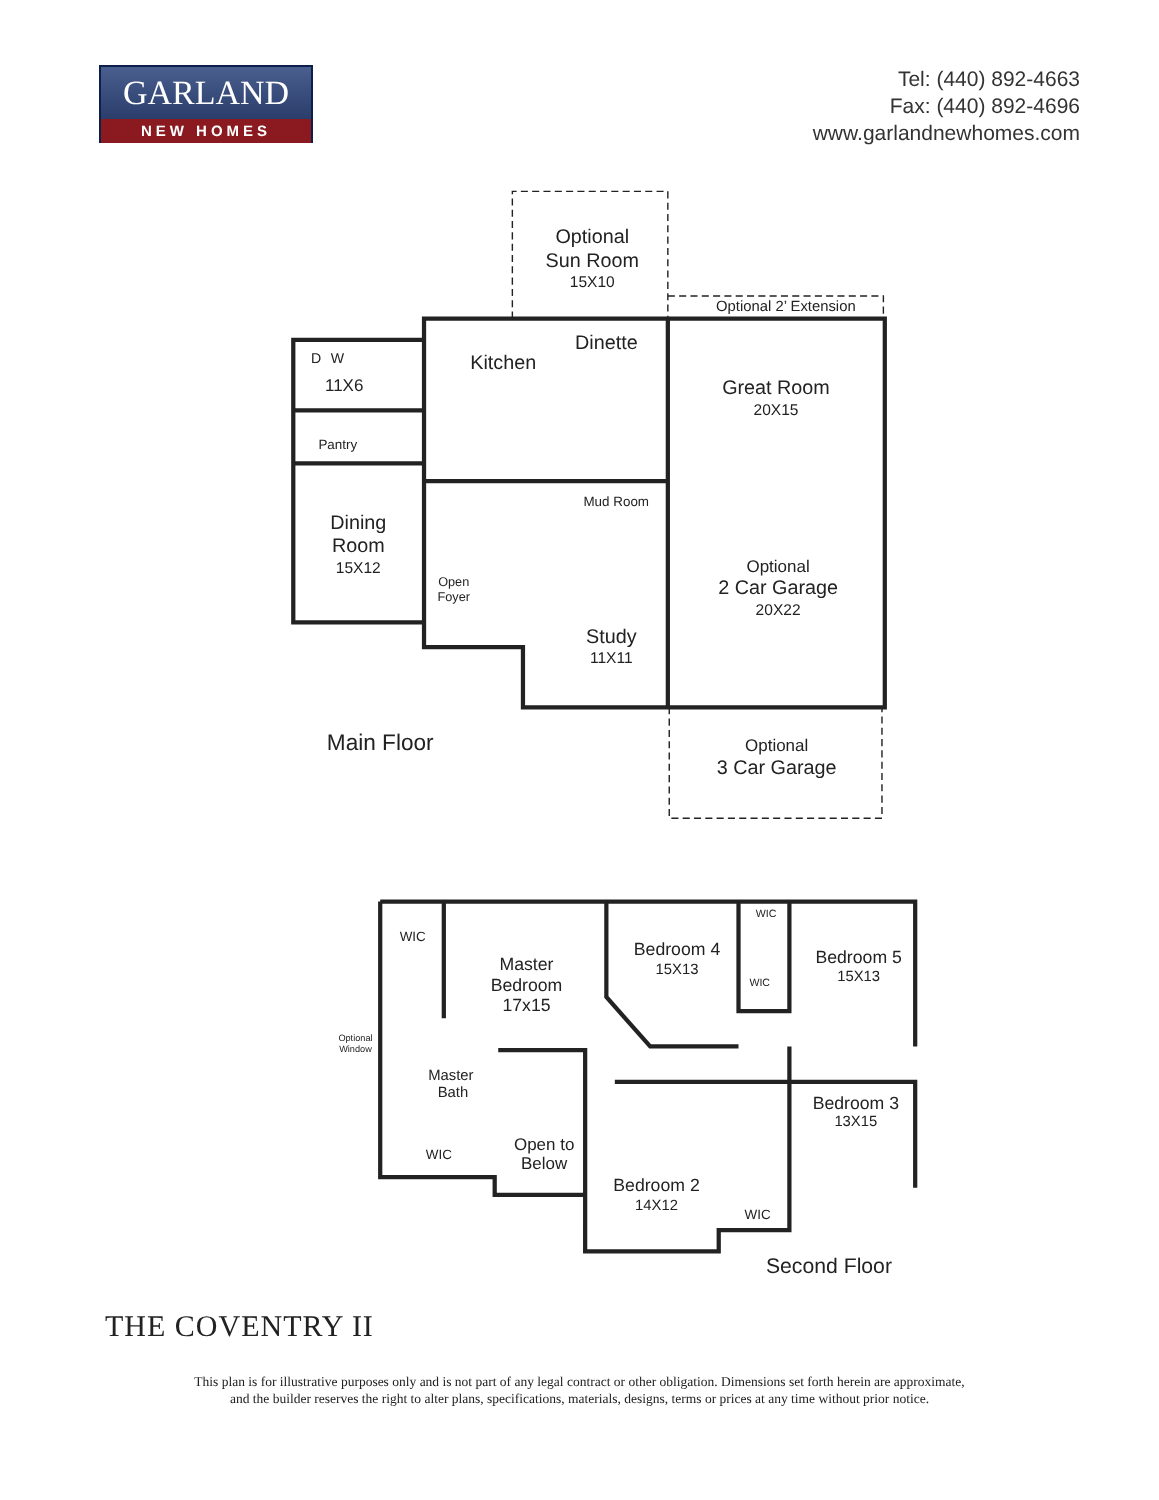GARLAND
NEW HOMES
Tel: (440) 892-4663
Fax: (440) 892-4696
www.garlandnewhomes.com
Optional
Sun Room
15X10
Optional 2’ Extension
D
W
Kitchen
Dinette
11X6
Great Room
20X15
Pantry
Mud Room
Dining
Room
15X12
Optional
2 Car Garage
20X22
Open
Foyer
Study
11X11
Main Floor
Optional
3 Car Garage
WIC
WIC
Master
Bedroom
17x15
Bedroom 4
15X13
Bedroom 5
15X13
WIC
Optional
Window
Master
Bath
Bedroom 3
13X15
WIC
Open to
Below
Bedroom 2
14X12
WIC
Second Floor
THE COVENTRY II
This plan is for illustrative purposes only and is not part of any legal contract or other obligation. Dimensions set forth herein are approximate,
and the builder reserves the right to alter plans, specifications, materials, designs, terms or prices at any time without prior notice.